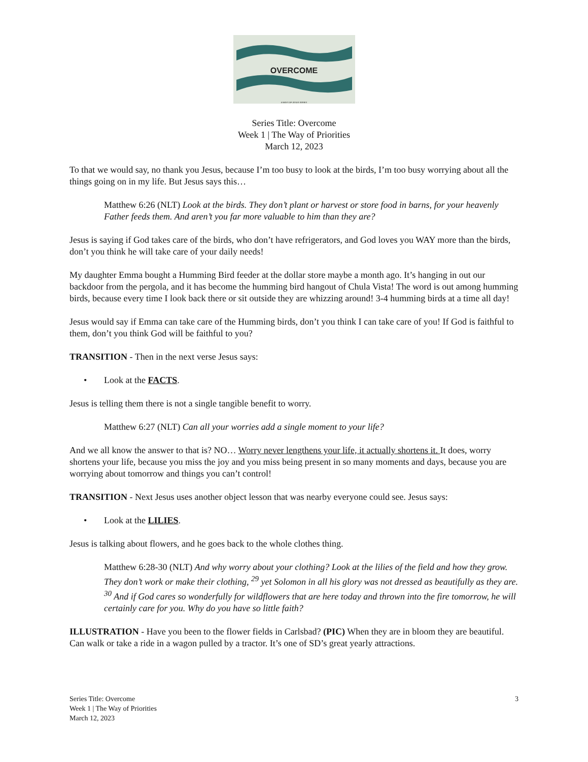OVERCOME
A WAYS OF JESUS SERIES
Series Title: Overcome
Week 1 | The Way of Priorities
March 12, 2023
To that we would say, no thank you Jesus, because I’m too busy to look at the birds, I’m too busy worrying about all the things going on in my life. But Jesus says this…
Matthew 6:26 (NLT) Look at the birds. They don’t plant or harvest or store food in barns, for your heavenly Father feeds them. And aren’t you far more valuable to him than they are?
Jesus is saying if God takes care of the birds, who don’t have refrigerators, and God loves you WAY more than the birds, don’t you think he will take care of your daily needs!
My daughter Emma bought a Humming Bird feeder at the dollar store maybe a month ago. It’s hanging in out our backdoor from the pergola, and it has become the humming bird hangout of Chula Vista! The word is out among humming birds, because every time I look back there or sit outside they are whizzing around! 3-4 humming birds at a time all day!
Jesus would say if Emma can take care of the Humming birds, don’t you think I can take care of you! If God is faithful to them, don’t you think God will be faithful to you?
TRANSITION - Then in the next verse Jesus says:
• Look at the FACTS.
Jesus is telling them there is not a single tangible benefit to worry.
Matthew 6:27 (NLT) Can all your worries add a single moment to your life?
And we all know the answer to that is? NO… Worry never lengthens your life, it actually shortens it. It does, worry shortens your life, because you miss the joy and you miss being present in so many moments and days, because you are worrying about tomorrow and things you can’t control!
TRANSITION - Next Jesus uses another object lesson that was nearby everyone could see. Jesus says:
• Look at the LILIES.
Jesus is talking about flowers, and he goes back to the whole clothes thing.
Matthew 6:28-30 (NLT) And why worry about your clothing? Look at the lilies of the field and how they grow. They don’t work or make their clothing, <sup>29</sup> yet Solomon in all his glory was not dressed as beautifully as they are. <sup>30</sup> And if God cares so wonderfully for wildflowers that are here today and thrown into the fire tomorrow, he will certainly care for you. Why do you have so little faith?
ILLUSTRATION - Have you been to the flower fields in Carlsbad? (PIC) When they are in bloom they are beautiful. Can walk or take a ride in a wagon pulled by a tractor. It’s one of SD’s great yearly attractions.
Series Title: Overcome
Week 1 | The Way of Priorities
March 12, 2023
3